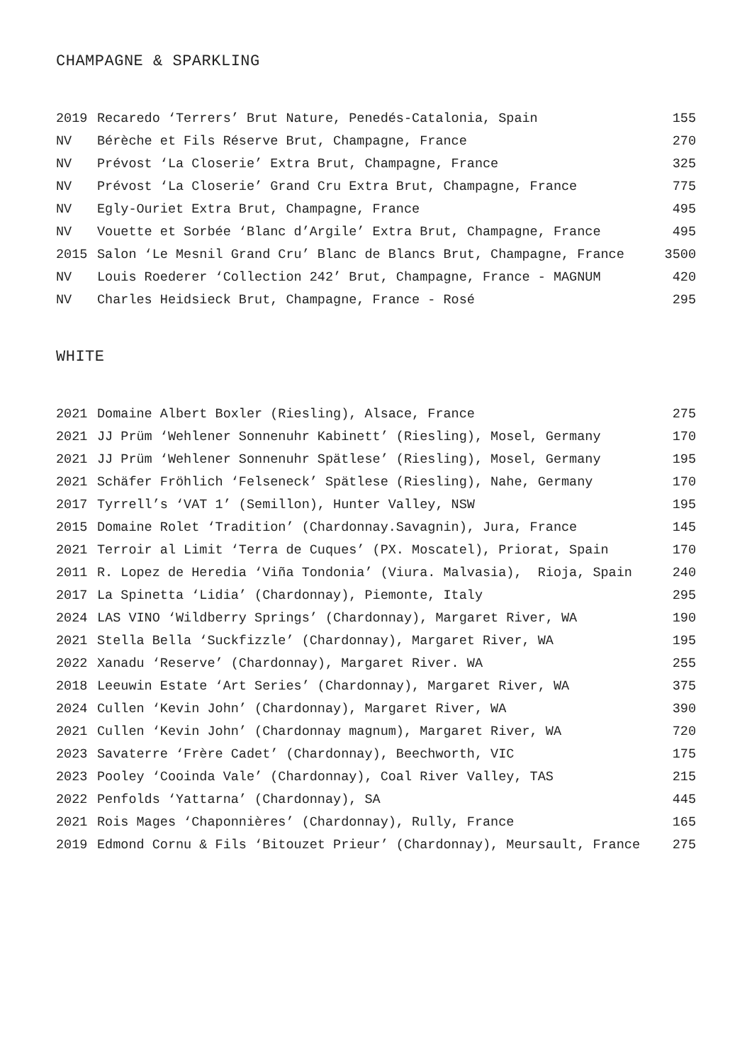CHAMPAGNE & SPARKLING
| 2019 | Recaredo ‘Terrers’ Brut Nature, Penedés-Catalonia, Spain | 155 |
| NV | Bérèche et Fils Réserve Brut, Champagne, France | 270 |
| NV | Prévost ‘La Closerie’ Extra Brut, Champagne, France | 325 |
| NV | Prévost ‘La Closerie’ Grand Cru Extra Brut, Champagne, France | 775 |
| NV | Egly-Ouriet Extra Brut, Champagne, France | 495 |
| NV | Vouette et Sorbée ‘Blanc d’Argile’ Extra Brut, Champagne, France | 495 |
| 2015 | Salon ‘Le Mesnil Grand Cru’ Blanc de Blancs Brut, Champagne, France | 3500 |
| NV | Louis Roederer ‘Collection 242’ Brut, Champagne, France - MAGNUM | 420 |
| NV | Charles Heidsieck Brut, Champagne, France - Rosé | 295 |
WHITE
| 2021 | Domaine Albert Boxler (Riesling), Alsace, France | 275 |
| 2021 | JJ Prüm ‘Wehlener Sonnenuhr Kabinett’ (Riesling), Mosel, Germany | 170 |
| 2021 | JJ Prüm ‘Wehlener Sonnenuhr Spätlese’ (Riesling), Mosel, Germany | 195 |
| 2021 | Schäfer Fröhlich ‘Felseneck’ Spätlese (Riesling), Nahe, Germany | 170 |
| 2017 | Tyrrell’s ‘VAT 1’ (Semillon), Hunter Valley, NSW | 195 |
| 2015 | Domaine Rolet ‘Tradition’ (Chardonnay.Savagnin), Jura, France | 145 |
| 2021 | Terroir al Limit ‘Terra de Cuques’ (PX. Moscatel), Priorat, Spain | 170 |
| 2011 | R. Lopez de Heredia ‘Viña Tondonia’ (Viura. Malvasia), Rioja, Spain | 240 |
| 2017 | La Spinetta ‘Lidia’ (Chardonnay), Piemonte, Italy | 295 |
| 2024 | LAS VINO ‘Wildberry Springs’ (Chardonnay), Margaret River, WA | 190 |
| 2021 | Stella Bella ‘Suckfizzle’ (Chardonnay), Margaret River, WA | 195 |
| 2022 | Xanadu ‘Reserve’ (Chardonnay), Margaret River. WA | 255 |
| 2018 | Leeuwin Estate ‘Art Series’ (Chardonnay), Margaret River, WA | 375 |
| 2024 | Cullen ‘Kevin John’ (Chardonnay), Margaret River, WA | 390 |
| 2021 | Cullen ‘Kevin John’ (Chardonnay magnum), Margaret River, WA | 720 |
| 2023 | Savaterre ‘Frère Cadet’ (Chardonnay), Beechworth, VIC | 175 |
| 2023 | Pooley ‘Cooinda Vale’ (Chardonnay), Coal River Valley, TAS | 215 |
| 2022 | Penfolds ‘Yattarna’ (Chardonnay), SA | 445 |
| 2021 | Rois Mages ‘Chaponnières’ (Chardonnay), Rully, France | 165 |
| 2019 | Edmond Cornu & Fils ‘Bitouzet Prieur’ (Chardonnay), Meursault, France | 275 |